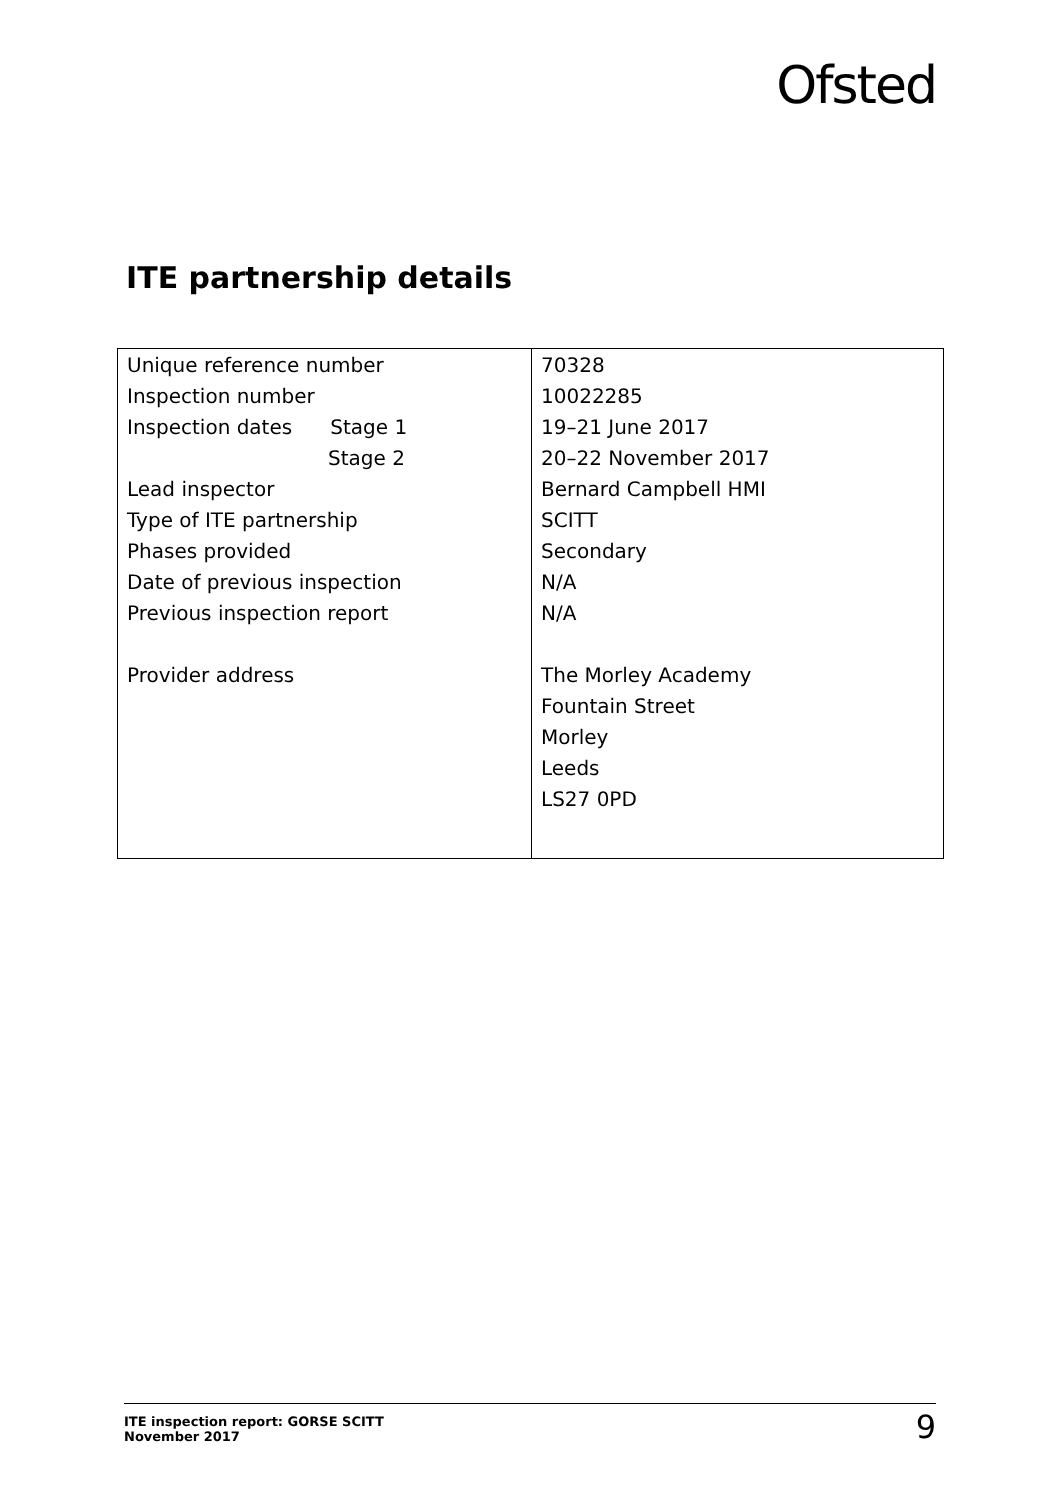Ofsted
ITE partnership details
| Unique reference number | 70328 |
| Inspection number | 10022285 |
| Inspection dates Stage 1 | 19–21 June 2017 |
| Stage 2 | 20–22 November 2017 |
| Lead inspector | Bernard Campbell HMI |
| Type of ITE partnership | SCITT |
| Phases provided | Secondary |
| Date of previous inspection | N/A |
| Previous inspection report | N/A |
| Provider address | The Morley Academy |
| | Fountain Street |
| | Morley |
| | Leeds |
| | LS27 0PD |
ITE inspection report: GORSE SCITT
November 2017
9